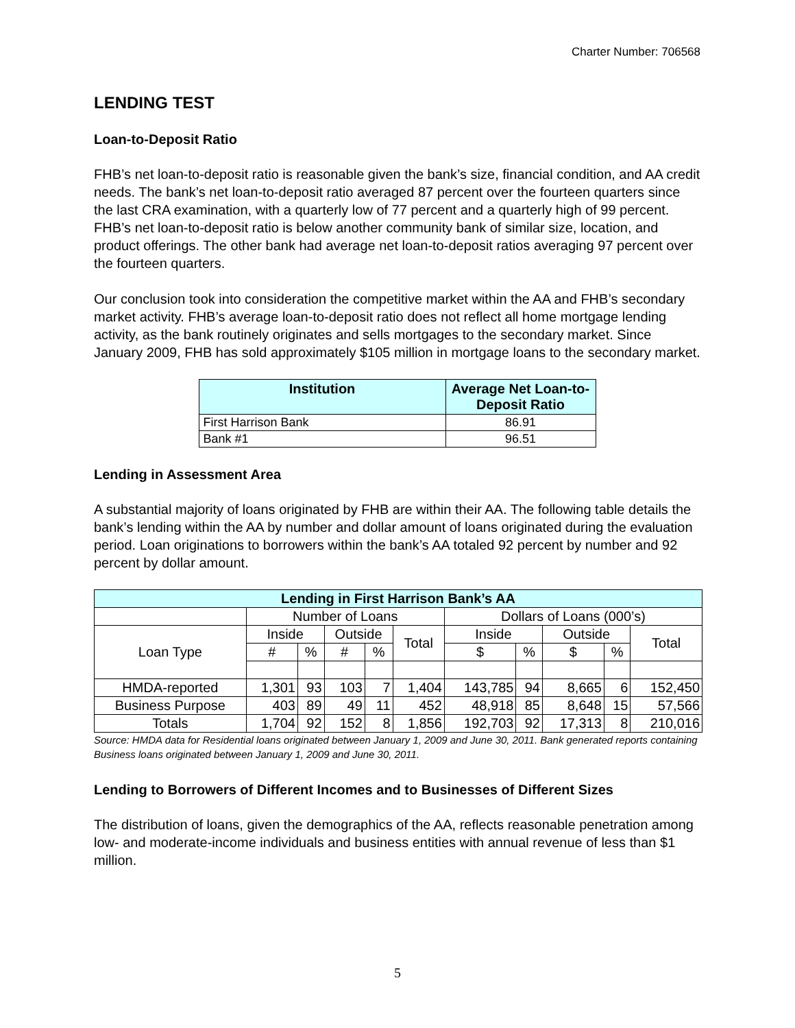Charter Number: 706568
LENDING TEST
Loan-to-Deposit Ratio
FHB’s net loan-to-deposit ratio is reasonable given the bank’s size, financial condition, and AA credit needs. The bank’s net loan-to-deposit ratio averaged 87 percent over the fourteen quarters since the last CRA examination, with a quarterly low of 77 percent and a quarterly high of 99 percent. FHB’s net loan-to-deposit ratio is below another community bank of similar size, location, and product offerings. The other bank had average net loan-to-deposit ratios averaging 97 percent over the fourteen quarters.
Our conclusion took into consideration the competitive market within the AA and FHB’s secondary market activity. FHB’s average loan-to-deposit ratio does not reflect all home mortgage lending activity, as the bank routinely originates and sells mortgages to the secondary market. Since January 2009, FHB has sold approximately $105 million in mortgage loans to the secondary market.
| Institution | Average Net Loan-to-Deposit Ratio |
| --- | --- |
| First Harrison Bank | 86.91 |
| Bank #1 | 96.51 |
Lending in Assessment Area
A substantial majority of loans originated by FHB are within their AA. The following table details the bank’s lending within the AA by number and dollar amount of loans originated during the evaluation period. Loan originations to borrowers within the bank’s AA totaled 92 percent by number and 92 percent by dollar amount.
| Lending in First Harrison Bank’s AA | | | | | | | | | | |
| --- | --- | --- | --- | --- | --- | --- | --- | --- | --- | --- |
| | Number of Loans | | | | | Dollars of Loans (000’s) | | | | |
| Loan Type | Inside | | Outside | | Total | Inside | | Outside | | Total |
| | # | % | # | % | | $ | % | $ | % | |
| HMDA-reported | 1,301 | 93 | 103 | 7 | 1,404 | 143,785 | 94 | 8,665 | 6 | 152,450 |
| Business Purpose | 403 | 89 | 49 | 11 | 452 | 48,918 | 85 | 8,648 | 15 | 57,566 |
| Totals | 1,704 | 92 | 152 | 8 | 1,856 | 192,703 | 92 | 17,313 | 8 | 210,016 |
Source: HMDA data for Residential loans originated between January 1, 2009 and June 30, 2011. Bank generated reports containing Business loans originated between January 1, 2009 and June 30, 2011.
Lending to Borrowers of Different Incomes and to Businesses of Different Sizes
The distribution of loans, given the demographics of the AA, reflects reasonable penetration among low- and moderate-income individuals and business entities with annual revenue of less than $1 million.
5